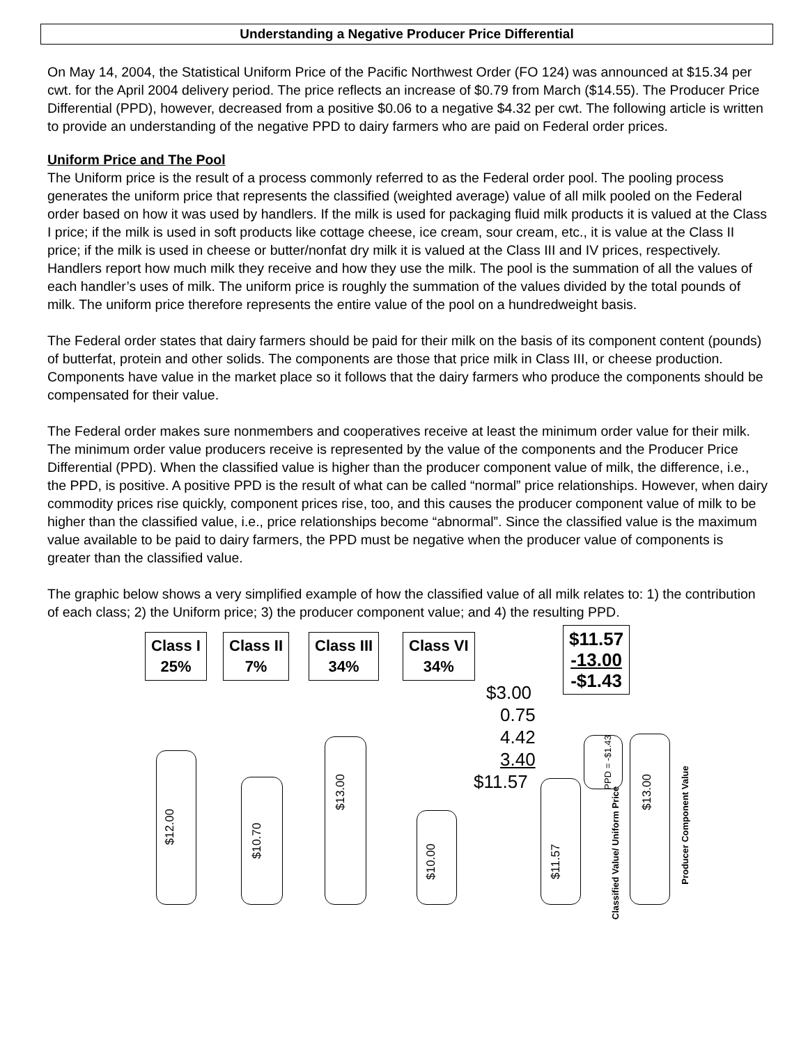Understanding a Negative Producer Price Differential
On May 14, 2004, the Statistical Uniform Price of the Pacific Northwest Order (FO 124) was announced at $15.34 per cwt. for the April 2004 delivery period. The price reflects an increase of $0.79 from March ($14.55). The Producer Price Differential (PPD), however, decreased from a positive $0.06 to a negative $4.32 per cwt. The following article is written to provide an understanding of the negative PPD to dairy farmers who are paid on Federal order prices.
Uniform Price and The Pool
The Uniform price is the result of a process commonly referred to as the Federal order pool. The pooling process generates the uniform price that represents the classified (weighted average) value of all milk pooled on the Federal order based on how it was used by handlers. If the milk is used for packaging fluid milk products it is valued at the Class I price; if the milk is used in soft products like cottage cheese, ice cream, sour cream, etc., it is value at the Class II price; if the milk is used in cheese or butter/nonfat dry milk it is valued at the Class III and IV prices, respectively. Handlers report how much milk they receive and how they use the milk. The pool is the summation of all the values of each handler’s uses of milk. The uniform price is roughly the summation of the values divided by the total pounds of milk. The uniform price therefore represents the entire value of the pool on a hundredweight basis.
The Federal order states that dairy farmers should be paid for their milk on the basis of its component content (pounds) of butterfat, protein and other solids. The components are those that price milk in Class III, or cheese production. Components have value in the market place so it follows that the dairy farmers who produce the components should be compensated for their value.
The Federal order makes sure nonmembers and cooperatives receive at least the minimum order value for their milk. The minimum order value producers receive is represented by the value of the components and the Producer Price Differential (PPD). When the classified value is higher than the producer component value of milk, the difference, i.e., the PPD, is positive. A positive PPD is the result of what can be called “normal” price relationships. However, when dairy commodity prices rise quickly, component prices rise, too, and this causes the producer component value of milk to be higher than the classified value, i.e., price relationships become “abnormal”. Since the classified value is the maximum value available to be paid to dairy farmers, the PPD must be negative when the producer value of components is greater than the classified value.
The graphic below shows a very simplified example of how the classified value of all milk relates to: 1) the contribution of each class; 2) the Uniform price; 3) the producer component value; and 4) the resulting PPD.
Class I
25%
Class II
7%
Class III
34%
Class VI
34%
$11.57
-13.00
-$1.43
$3.00
0.75
4.42
3.40
$11.57
$12.00
$10.70
$13.00
$10.00 $11.57
PPD = -$1.43
$13.00
Classified Value/ Uniform Price
Producer Component Value